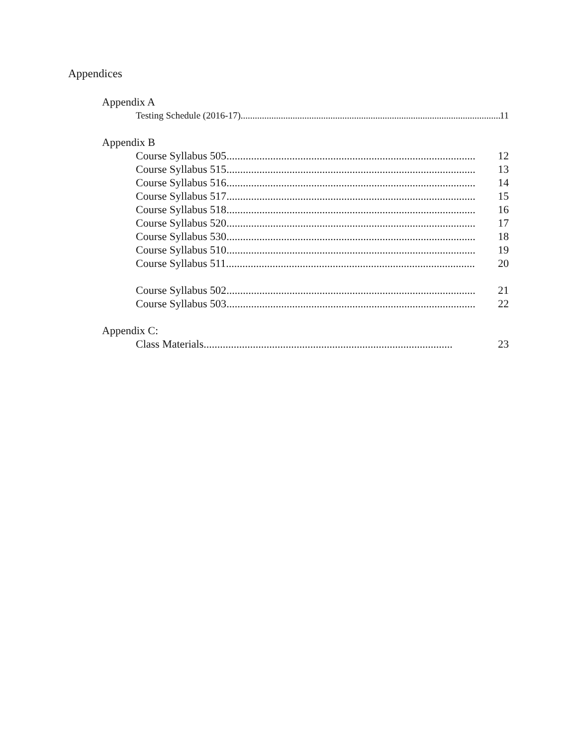Appendices
Appendix A
Testing Schedule (2016-17) .............................................................................................................. 11
Appendix B
Course Syllabus 505........................................................................................... 12
Course Syllabus 515........................................................................................... 13
Course Syllabus 516........................................................................................... 14
Course Syllabus 517........................................................................................... 15
Course Syllabus 518........................................................................................... 16
Course Syllabus 520........................................................................................... 17
Course Syllabus 530........................................................................................... 18
Course Syllabus 510........................................................................................... 19
Course Syllabus 511........................................................................................... 20
Course Syllabus 502 ........................................................................................... 21
Course Syllabus 503 ........................................................................................... 22
Appendix C:
Class Materials ........................................................................................... 23